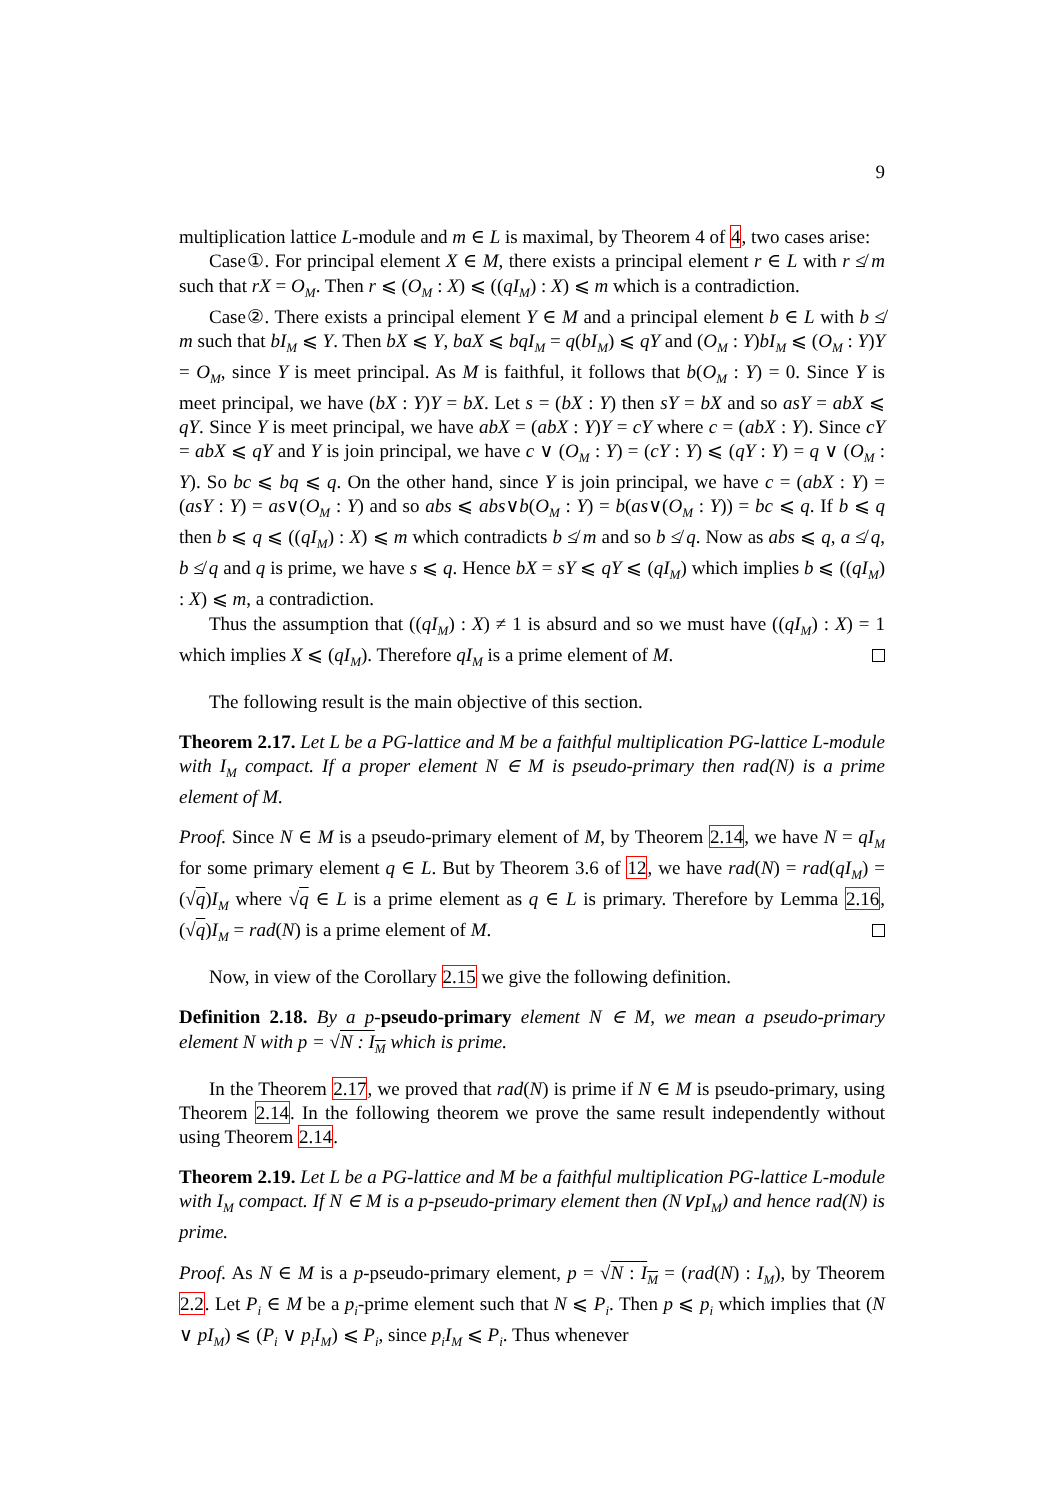9
multiplication lattice L-module and m ∈ L is maximal, by Theorem 4 of 4, two cases arise:
Case①. For principal element X ∈ M, there exists a principal element r ∈ L with r ≰ m such that rX = O<sub>M</sub>. Then r ⩽ (O<sub>M</sub> : X) ⩽ ((qI<sub>M</sub>) : X) ⩽ m which is a contradiction.
Case②. There exists a principal element Y ∈ M and a principal element b ∈ L with b ≰ m such that bI<sub>M</sub> ⩽ Y. Then bX ⩽ Y, baX ⩽ bqI<sub>M</sub> = q(bI<sub>M</sub>) ⩽ qY and (O<sub>M</sub> : Y)bI<sub>M</sub> ⩽ (O<sub>M</sub> : Y)Y = O<sub>M</sub>, since Y is meet principal. As M is faithful, it follows that b(O<sub>M</sub> : Y) = 0. Since Y is meet principal, we have (bX : Y)Y = bX. Let s = (bX : Y) then sY = bX and so asY = abX ⩽ qY. Since Y is meet principal, we have abX = (abX : Y)Y = cY where c = (abX : Y). Since cY = abX ⩽ qY and Y is join principal, we have c ∨ (O<sub>M</sub> : Y) = (cY : Y) ⩽ (qY : Y) = q ∨ (O<sub>M</sub> : Y). So bc ⩽ bq ⩽ q. On the other hand, since Y is join principal, we have c = (abX : Y) = (asY : Y) = as∨(O<sub>M</sub> : Y) and so abs ⩽ abs∨b(O<sub>M</sub> : Y) = b(as∨(O<sub>M</sub> : Y)) = bc ⩽ q. If b ⩽ q then b ⩽ q ⩽ ((qI<sub>M</sub>) : X) ⩽ m which contradicts b ≰ m and so b ≰ q. Now as abs ⩽ q, a ≰ q, b ≰ q and q is prime, we have s ⩽ q. Hence bX = sY ⩽ qY ⩽ (qI<sub>M</sub>) which implies b ⩽ ((qI<sub>M</sub>) : X) ⩽ m, a contradiction.
Thus the assumption that ((qI<sub>M</sub>) : X) ≠ 1 is absurd and so we must have ((qI<sub>M</sub>) : X) = 1 which implies X ⩽ (qI<sub>M</sub>). Therefore qI<sub>M</sub> is a prime element of M.
The following result is the main objective of this section.
Theorem 2.17. Let L be a PG-lattice and M be a faithful multiplication PG-lattice L-module with I<sub>M</sub> compact. If a proper element N ∈ M is pseudo-primary then rad(N) is a prime element of M.
Proof. Since N ∈ M is a pseudo-primary element of M, by Theorem 2.14, we have N = qI<sub>M</sub> for some primary element q ∈ L. But by Theorem 3.6 of 12, we have rad(N) = rad(qI<sub>M</sub>) = (√q)I<sub>M</sub> where √q ∈ L is a prime element as q ∈ L is primary. Therefore by Lemma 2.16, (√q)I<sub>M</sub> = rad(N) is a prime element of M.
Now, in view of the Corollary 2.15 we give the following definition.
Definition 2.18. By a p-pseudo-primary element N ∈ M, we mean a pseudo-primary element N with p = √N : I<sub>M</sub> which is prime.
In the Theorem 2.17, we proved that rad(N) is prime if N ∈ M is pseudo-primary, using Theorem 2.14. In the following theorem we prove the same result independently without using Theorem 2.14.
Theorem 2.19. Let L be a PG-lattice and M be a faithful multiplication PG-lattice L-module with I<sub>M</sub> compact. If N ∈ M is a p-pseudo-primary element then (N∨pI<sub>M</sub>) and hence rad(N) is prime.
Proof. As N ∈ M is a p-pseudo-primary element, p = √N : I<sub>M</sub> = (rad(N) : I<sub>M</sub>), by Theorem 2.2. Let P<sub>i</sub> ∈ M be a p<sub>i</sub>-prime element such that N ⩽ P<sub>i</sub>. Then p ⩽ p<sub>i</sub> which implies that (N ∨ pI<sub>M</sub>) ⩽ (P<sub>i</sub> ∨ p<sub>i</sub>I<sub>M</sub>) ⩽ P<sub>i</sub>, since p<sub>i</sub>I<sub>M</sub> ⩽ P<sub>i</sub>. Thus whenever